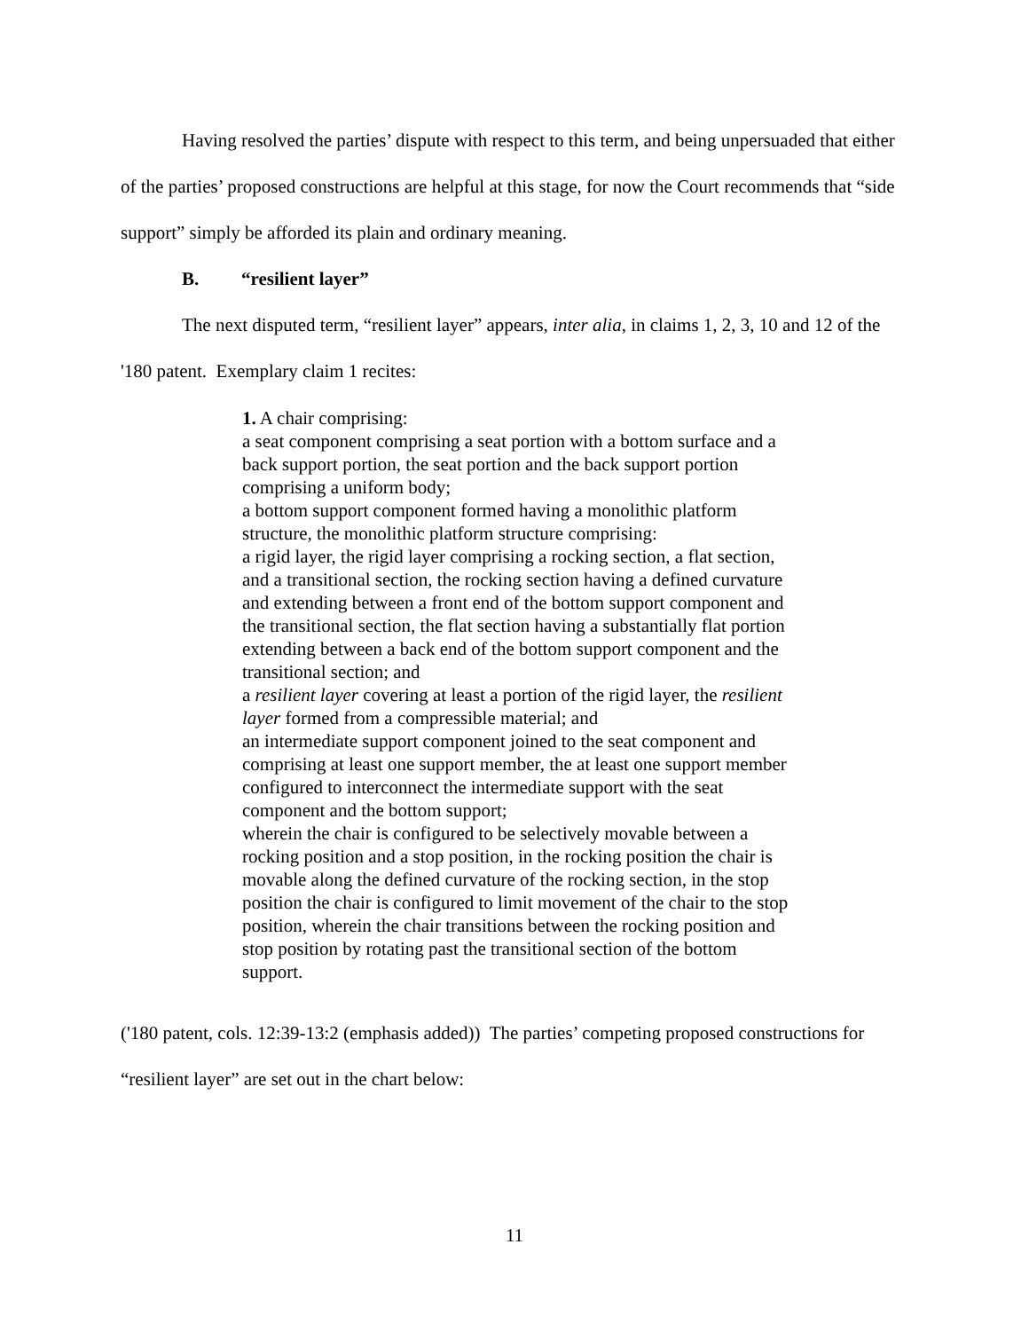Having resolved the parties’ dispute with respect to this term, and being unpersuaded that either of the parties’ proposed constructions are helpful at this stage, for now the Court recommends that “side support” simply be afforded its plain and ordinary meaning.
B. “resilient layer”
The next disputed term, “resilient layer” appears, inter alia, in claims 1, 2, 3, 10 and 12 of the '180 patent. Exemplary claim 1 recites:
1. A chair comprising:
a seat component comprising a seat portion with a bottom surface and a back support portion, the seat portion and the back support portion comprising a uniform body;
a bottom support component formed having a monolithic platform structure, the monolithic platform structure comprising:
a rigid layer, the rigid layer comprising a rocking section, a flat section, and a transitional section, the rocking section having a defined curvature and extending between a front end of the bottom support component and the transitional section, the flat section having a substantially flat portion extending between a back end of the bottom support component and the transitional section; and
a resilient layer covering at least a portion of the rigid layer, the resilient layer formed from a compressible material; and
an intermediate support component joined to the seat component and comprising at least one support member, the at least one support member configured to interconnect the intermediate support with the seat component and the bottom support;
wherein the chair is configured to be selectively movable between a rocking position and a stop position, in the rocking position the chair is movable along the defined curvature of the rocking section, in the stop position the chair is configured to limit movement of the chair to the stop position, wherein the chair transitions between the rocking position and stop position by rotating past the transitional section of the bottom support.
('180 patent, cols. 12:39-13:2 (emphasis added)) The parties’ competing proposed constructions for “resilient layer” are set out in the chart below:
11